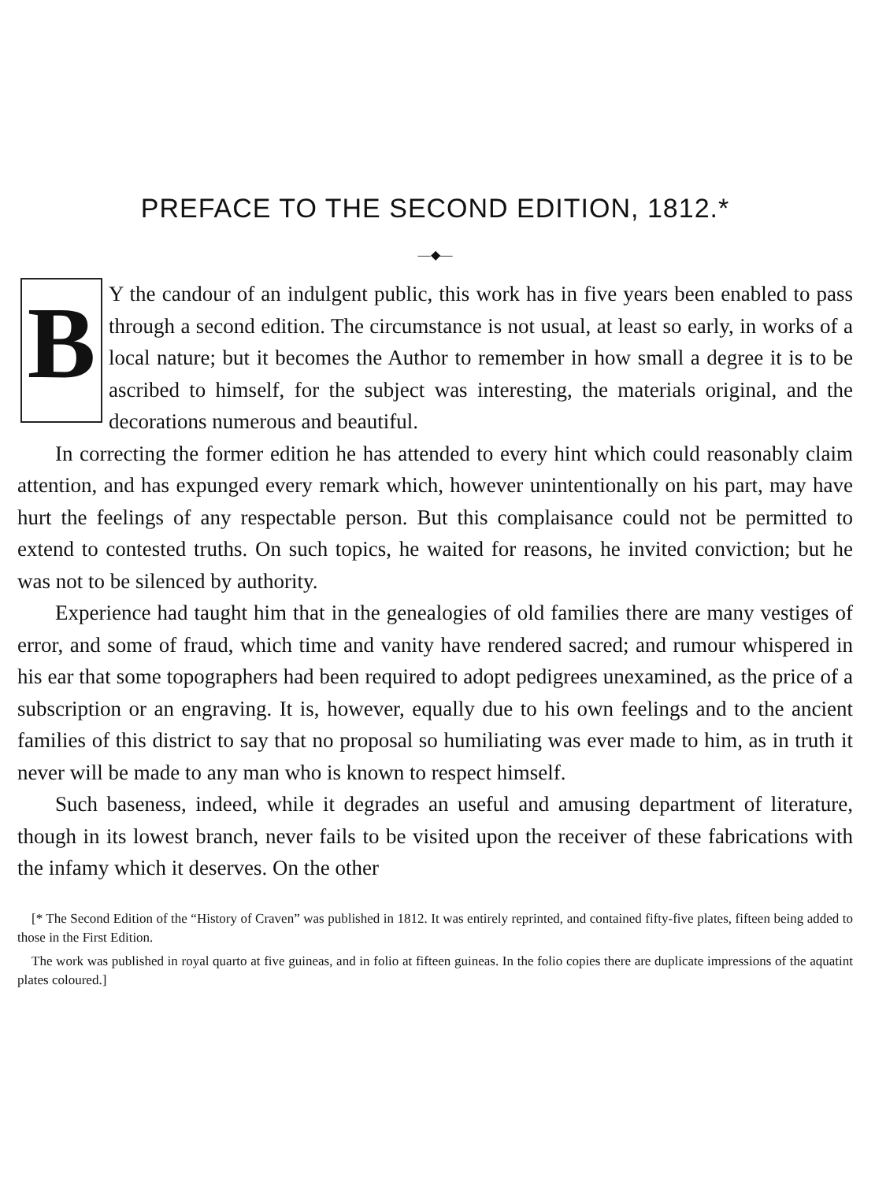PREFACE TO THE SECOND EDITION, 1812.*
—◆—
BY the candour of an indulgent public, this work has in five years been enabled to pass through a second edition. The circumstance is not usual, at least so early, in works of a local nature; but it becomes the Author to remember in how small a degree it is to be ascribed to himself, for the subject was interesting, the materials original, and the decorations numerous and beautiful.
In correcting the former edition he has attended to every hint which could reasonably claim attention, and has expunged every remark which, however unintentionally on his part, may have hurt the feelings of any respectable person. But this complaisance could not be permitted to extend to contested truths. On such topics, he waited for reasons, he invited conviction; but he was not to be silenced by authority.
Experience had taught him that in the genealogies of old families there are many vestiges of error, and some of fraud, which time and vanity have rendered sacred; and rumour whispered in his ear that some topographers had been required to adopt pedigrees unexamined, as the price of a subscription or an engraving. It is, however, equally due to his own feelings and to the ancient families of this district to say that no proposal so humiliating was ever made to him, as in truth it never will be made to any man who is known to respect himself.
Such baseness, indeed, while it degrades an useful and amusing department of literature, though in its lowest branch, never fails to be visited upon the receiver of these fabrications with the infamy which it deserves. On the other
[* The Second Edition of the “History of Craven” was published in 1812. It was entirely reprinted, and contained fifty-five plates, fifteen being added to those in the First Edition.
The work was published in royal quarto at five guineas, and in folio at fifteen guineas. In the folio copies there are duplicate impressions of the aquatint plates coloured.]